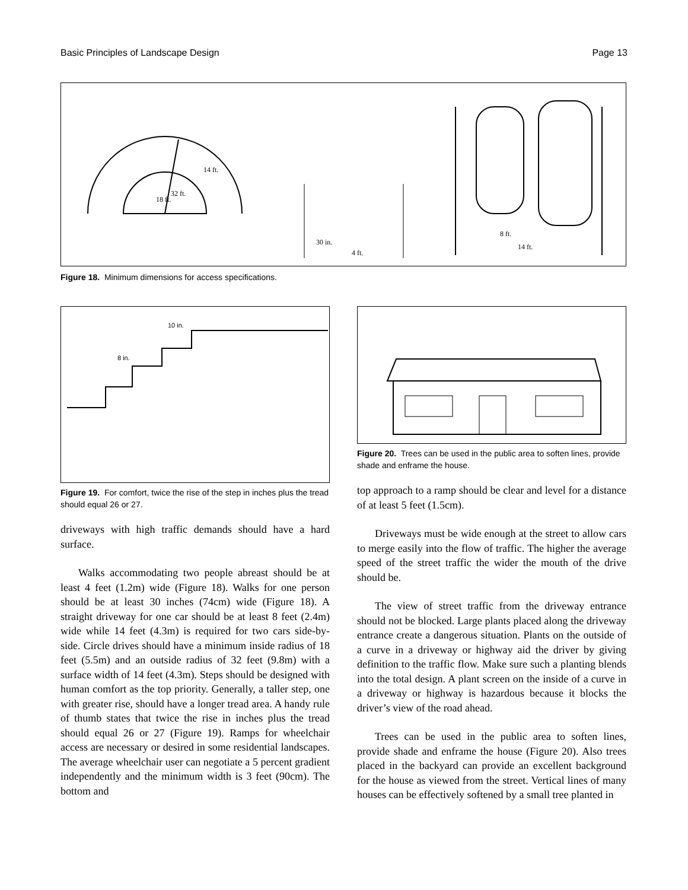Basic Principles of Landscape Design Page 13
18 ft.
32 ft.
14 ft.
30 in.
4 ft.
8 ft.
14 ft.
Figure 18. Minimum dimensions for access specifications.
10 in.
8 in.
Figure 19. For comfort, twice the rise of the step in inches plus the tread should equal 26 or 27.
driveways with high traffic demands should have a hard surface.
Walks accommodating two people abreast should be at least 4 feet (1.2m) wide (Figure 18). Walks for one person should be at least 30 inches (74cm) wide (Figure 18). A straight driveway for one car should be at least 8 feet (2.4m) wide while 14 feet (4.3m) is required for two cars side-by-side. Circle drives should have a minimum inside radius of 18 feet (5.5m) and an outside radius of 32 feet (9.8m) with a surface width of 14 feet (4.3m). Steps should be designed with human comfort as the top priority. Generally, a taller step, one with greater rise, should have a longer tread area. A handy rule of thumb states that twice the rise in inches plus the tread should equal 26 or 27 (Figure 19). Ramps for wheelchair access are necessary or desired in some residential landscapes. The average wheelchair user can negotiate a 5 percent gradient independently and the minimum width is 3 feet (90cm). The bottom and
Figure 20. Trees can be used in the public area to soften lines, provide shade and enframe the house.
top approach to a ramp should be clear and level for a distance of at least 5 feet (1.5cm).
Driveways must be wide enough at the street to allow cars to merge easily into the flow of traffic. The higher the average speed of the street traffic the wider the mouth of the drive should be.
The view of street traffic from the driveway entrance should not be blocked. Large plants placed along the driveway entrance create a dangerous situation. Plants on the outside of a curve in a driveway or highway aid the driver by giving definition to the traffic flow. Make sure such a planting blends into the total design. A plant screen on the inside of a curve in a driveway or highway is hazardous because it blocks the driver’s view of the road ahead.
Trees can be used in the public area to soften lines, provide shade and enframe the house (Figure 20). Also trees placed in the backyard can provide an excellent background for the house as viewed from the street. Vertical lines of many houses can be effectively softened by a small tree planted in